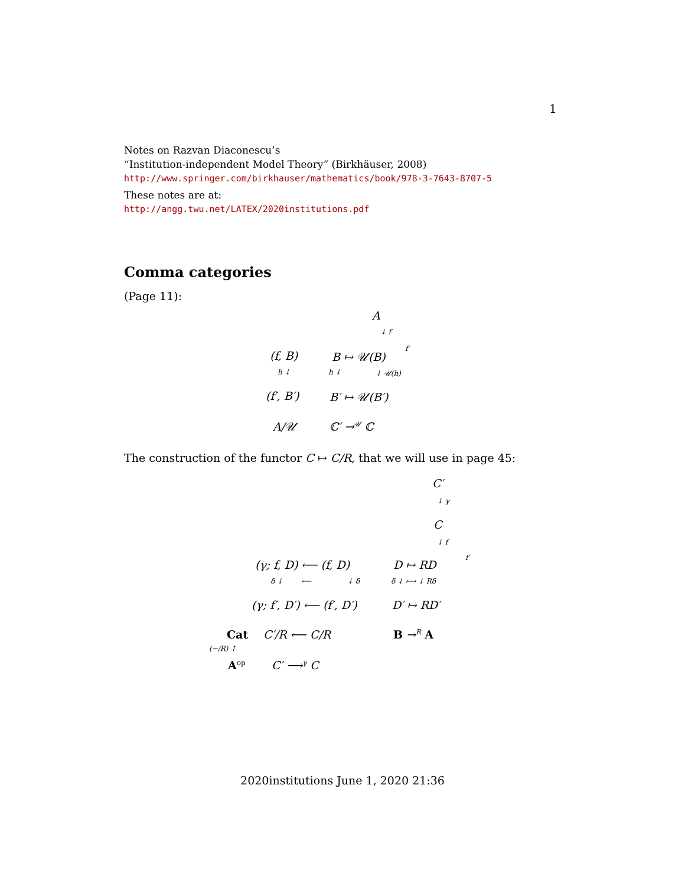1
Notes on Razvan Diaconescu’s
“Institution-independent Model Theory” (Birkhäuser, 2008)
http://www.springer.com/birkhauser/mathematics/book/978-3-7643-8707-5
These notes are at:
http://angg.twu.net/LATEX/2020institutions.pdf
Comma categories
(Page 11):
A
↓ f
(f, B) B ↦ 𝒰(B)
f′
h ↓ h ↓ ↓ 𝒰(h)
(f′, B′) B′ ↦ 𝒰(B′)
A/𝒰 ℂ′ →<sup>𝒰</sup> ℂ
The construction of the functor C ↦ C/R, that we will use in page 45:
C′
↓ γ
C
↓ f
(γ; f, D) ⟵ (f, D) D ↦ RD
f′
δ ↓ ⟵ ↓ δ δ ↓ ⟼ ↓ Rδ
(γ; f′, D′) ⟵ (f′, D′) D′ ↦ RD′
Cat C′/R ⟵ C/R B →<sup>R</sup> A
(−/R) ↑
A<sup>op</sup> C′ ⟶<sup>γ</sup> C
2020institutions June 1, 2020 21:36